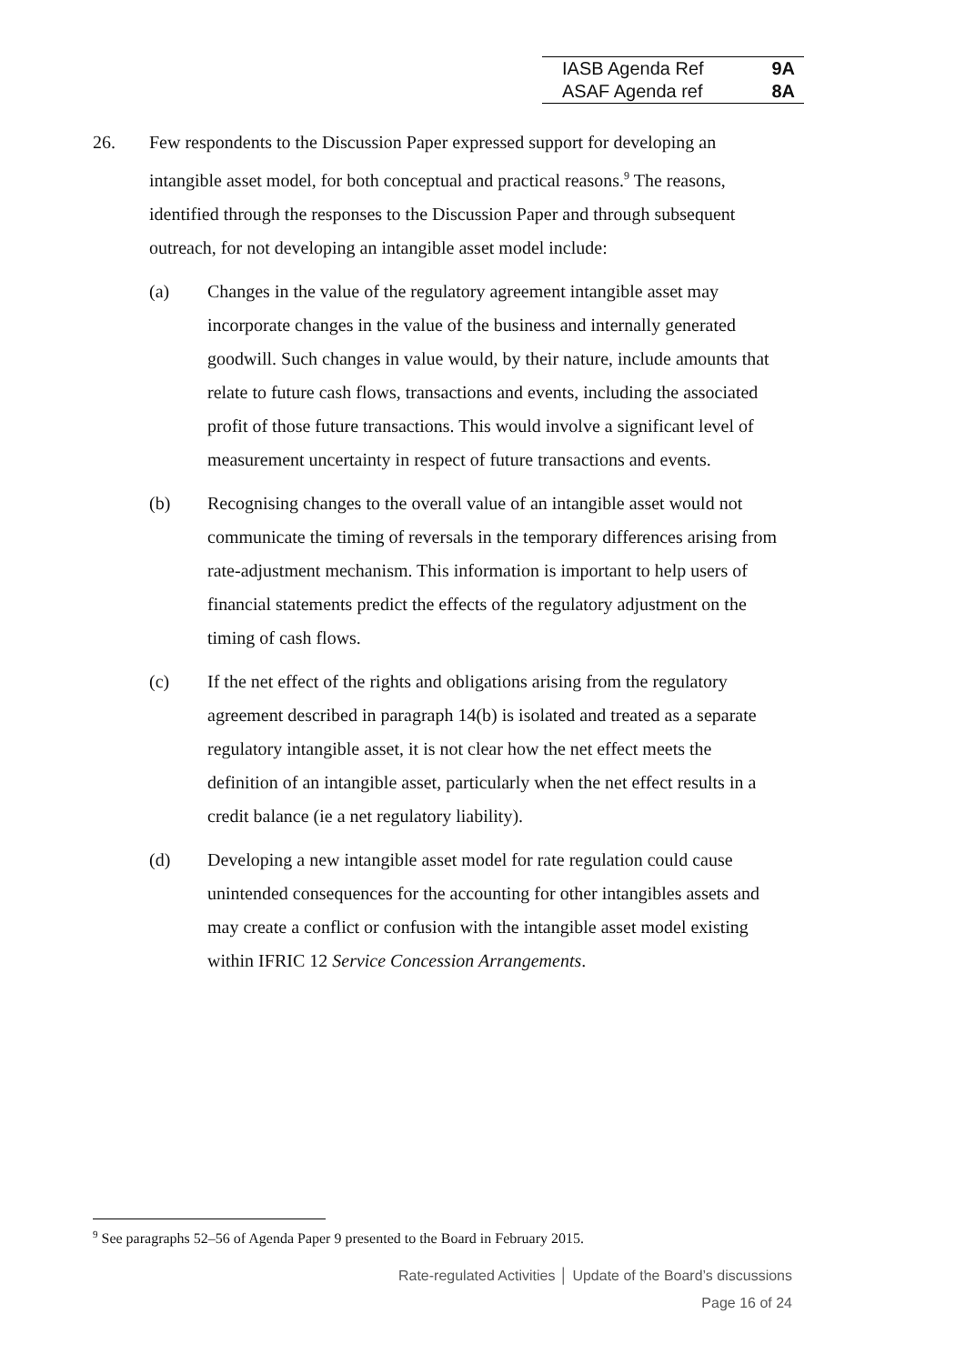| IASB Agenda Ref | 9A |
| ASAF Agenda ref | 8A |
26. Few respondents to the Discussion Paper expressed support for developing an intangible asset model, for both conceptual and practical reasons.<sup>9</sup> The reasons, identified through the responses to the Discussion Paper and through subsequent outreach, for not developing an intangible asset model include:
(a) Changes in the value of the regulatory agreement intangible asset may incorporate changes in the value of the business and internally generated goodwill. Such changes in value would, by their nature, include amounts that relate to future cash flows, transactions and events, including the associated profit of those future transactions. This would involve a significant level of measurement uncertainty in respect of future transactions and events.
(b) Recognising changes to the overall value of an intangible asset would not communicate the timing of reversals in the temporary differences arising from rate-adjustment mechanism. This information is important to help users of financial statements predict the effects of the regulatory adjustment on the timing of cash flows.
(c) If the net effect of the rights and obligations arising from the regulatory agreement described in paragraph 14(b) is isolated and treated as a separate regulatory intangible asset, it is not clear how the net effect meets the definition of an intangible asset, particularly when the net effect results in a credit balance (ie a net regulatory liability).
(d) Developing a new intangible asset model for rate regulation could cause unintended consequences for the accounting for other intangibles assets and may create a conflict or confusion with the intangible asset model existing within IFRIC 12 Service Concession Arrangements.
<sup>9</sup> See paragraphs 52–56 of Agenda Paper 9 presented to the Board in February 2015.
Rate-regulated Activities │ Update of the Board’s discussions
Page 16 of 24